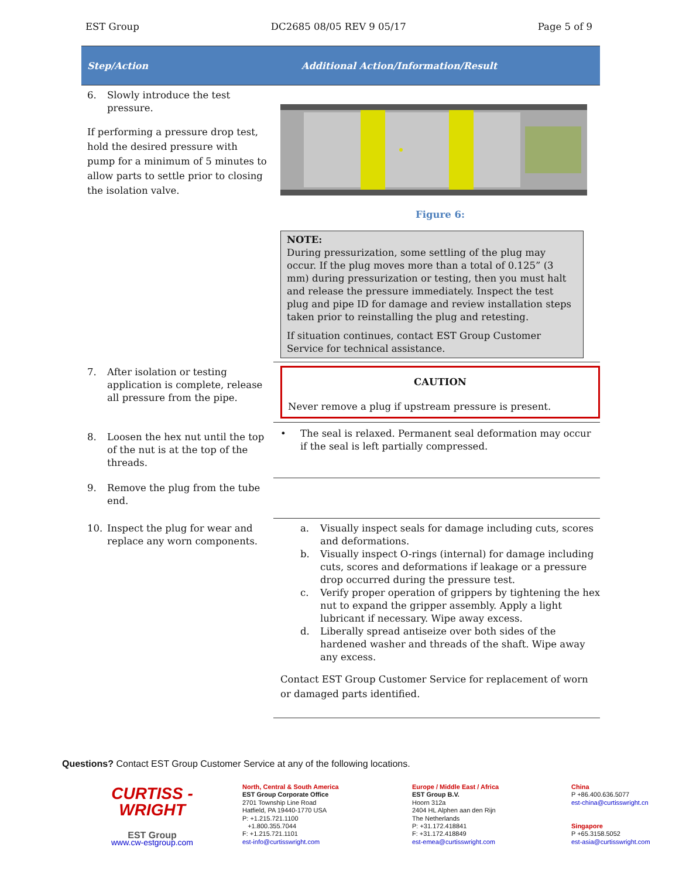EST Group DC2685 08/05 REV 9 05/17 Page 5 of 9
| Step/Action | Additional Action/Information/Result |
| --- | --- |
| 6. Slowly introduce the test pressure. If performing a pressure drop test, hold the desired pressure with pump for a minimum of 5 minutes to allow parts to settle prior to closing the isolation valve. | Figure 6: NOTE: During pressurization, some settling of the plug may occur. If the plug moves more than a total of 0.125” (3 mm) during pressurization or testing, then you must halt and release the pressure immediately. Inspect the test plug and pipe ID for damage and review installation steps taken prior to reinstalling the plug and retesting. If situation continues, contact EST Group Customer Service for technical assistance. |
| 7. After isolation or testing application is complete, release all pressure from the pipe. | CAUTION Never remove a plug if upstream pressure is present. |
| 8. Loosen the hex nut until the top of the nut is at the top of the threads. | • The seal is relaxed. Permanent seal deformation may occur if the seal is left partially compressed. |
| 9. Remove the plug from the tube end. | |
| 10. Inspect the plug for wear and replace any worn components. | a. Visually inspect seals for damage including cuts, scores and deformations. b. Visually inspect O-rings (internal) for damage including cuts, scores and deformations if leakage or a pressure drop occurred during the pressure test. c. Verify proper operation of grippers by tightening the hex nut to expand the gripper assembly. Apply a light lubricant if necessary. Wipe away excess. d. Liberally spread antiseize over both sides of the hardened washer and threads of the shaft. Wipe away any excess. Contact EST Group Customer Service for replacement of worn or damaged parts identified. |
Questions? Contact EST Group Customer Service at any of the following locations.
CURTISS -
WRIGHT
EST Group
www.cw-estgroup.com
North, Central & South America
EST Group Corporate Office
2701 Township Line Road
Hatfield, PA 19440-1770 USA
P: +1.215.721.1100
+1.800.355.7044
F: +1.215.721.1101
est-info@curtisswright.com
Europe / Middle East / Africa
EST Group B.V.
Hoorn 312a
2404 HL Alphen aan den Rijn
The Netherlands
P: +31.172.418841
F: +31.172.418849
est-emea@curtisswright.com
China
P +86.400.636.5077
est-china@curtisswright.cn
Singapore
P +65.3158.5052
est-asia@curtisswright.com